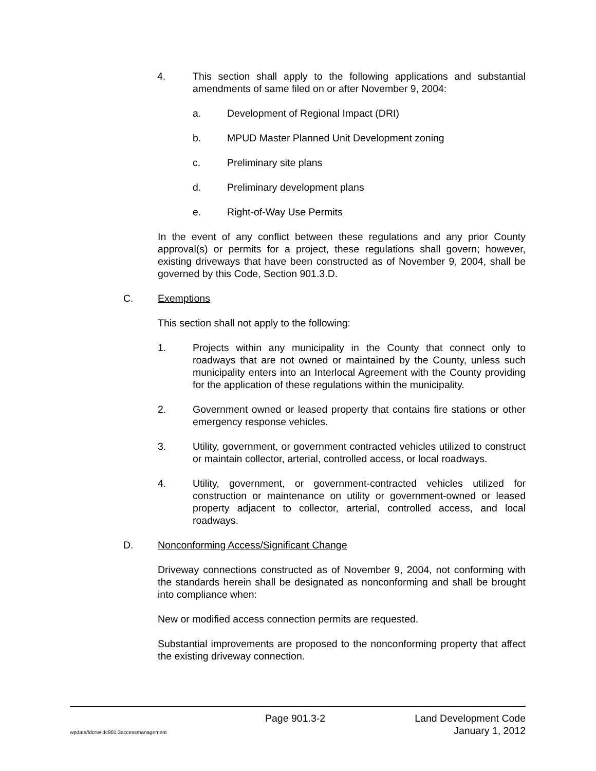4. This section shall apply to the following applications and substantial amendments of same filed on or after November 9, 2004:
a. Development of Regional Impact (DRI)
b. MPUD Master Planned Unit Development zoning
c. Preliminary site plans
d. Preliminary development plans
e. Right-of-Way Use Permits
In the event of any conflict between these regulations and any prior County approval(s) or permits for a project, these regulations shall govern; however, existing driveways that have been constructed as of November 9, 2004, shall be governed by this Code, Section 901.3.D.
C. Exemptions
This section shall not apply to the following:
1. Projects within any municipality in the County that connect only to roadways that are not owned or maintained by the County, unless such municipality enters into an Interlocal Agreement with the County providing for the application of these regulations within the municipality.
2. Government owned or leased property that contains fire stations or other emergency response vehicles.
3. Utility, government, or government contracted vehicles utilized to construct or maintain collector, arterial, controlled access, or local roadways.
4. Utility, government, or government-contracted vehicles utilized for construction or maintenance on utility or government-owned or leased property adjacent to collector, arterial, controlled access, and local roadways.
D. Nonconforming Access/Significant Change
Driveway connections constructed as of November 9, 2004, not conforming with the standards herein shall be designated as nonconforming and shall be brought into compliance when:
New or modified access connection permits are requested.
Substantial improvements are proposed to the nonconforming property that affect the existing driveway connection.
Page 901.3-2 Land Development Code
wpdata/ldcrw/ldc901.3accessmanagement January 1, 2012